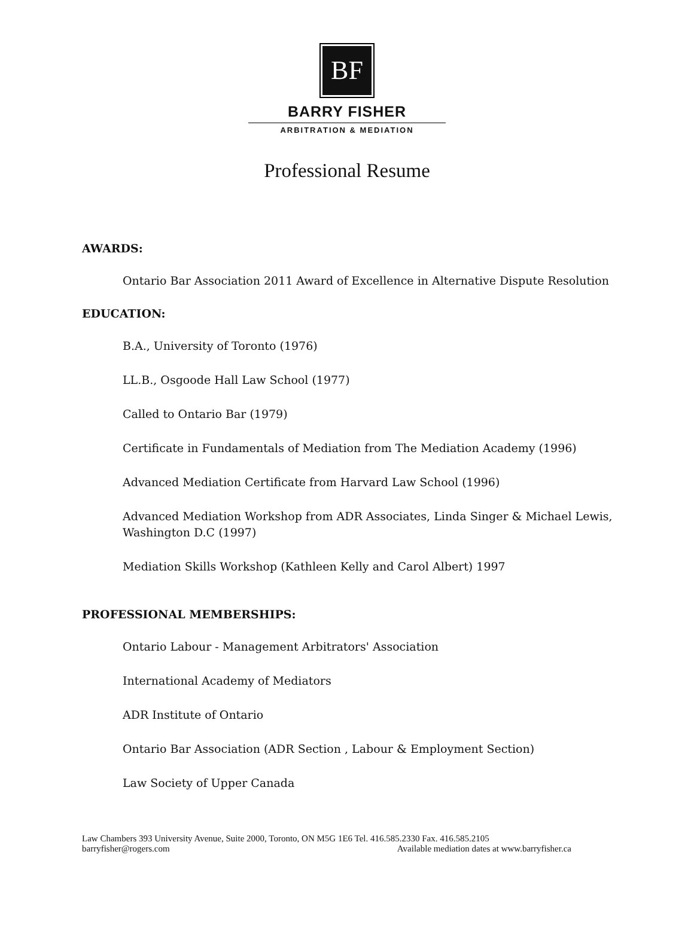BF
BARRY FISHER
ARBITRATION & MEDIATION
Professional Resume
AWARDS:
Ontario Bar Association 2011 Award of Excellence in Alternative Dispute Resolution
EDUCATION:
B.A., University of Toronto (1976)
LL.B., Osgoode Hall Law School (1977)
Called to Ontario Bar (1979)
Certificate in Fundamentals of Mediation from The Mediation Academy (1996)
Advanced Mediation Certificate from Harvard Law School (1996)
Advanced Mediation Workshop from ADR Associates, Linda Singer & Michael Lewis, Washington D.C (1997)
Mediation Skills Workshop (Kathleen Kelly and Carol Albert) 1997
PROFESSIONAL MEMBERSHIPS:
Ontario Labour - Management Arbitrators' Association
International Academy of Mediators
ADR Institute of Ontario
Ontario Bar Association (ADR Section , Labour & Employment Section)
Law Society of Upper Canada
Law Chambers 393 University Avenue, Suite 2000, Toronto, ON M5G 1E6 Tel. 416.585.2330 Fax. 416.585.2105
barryfisher@rogers.com Available mediation dates at www.barryfisher.ca